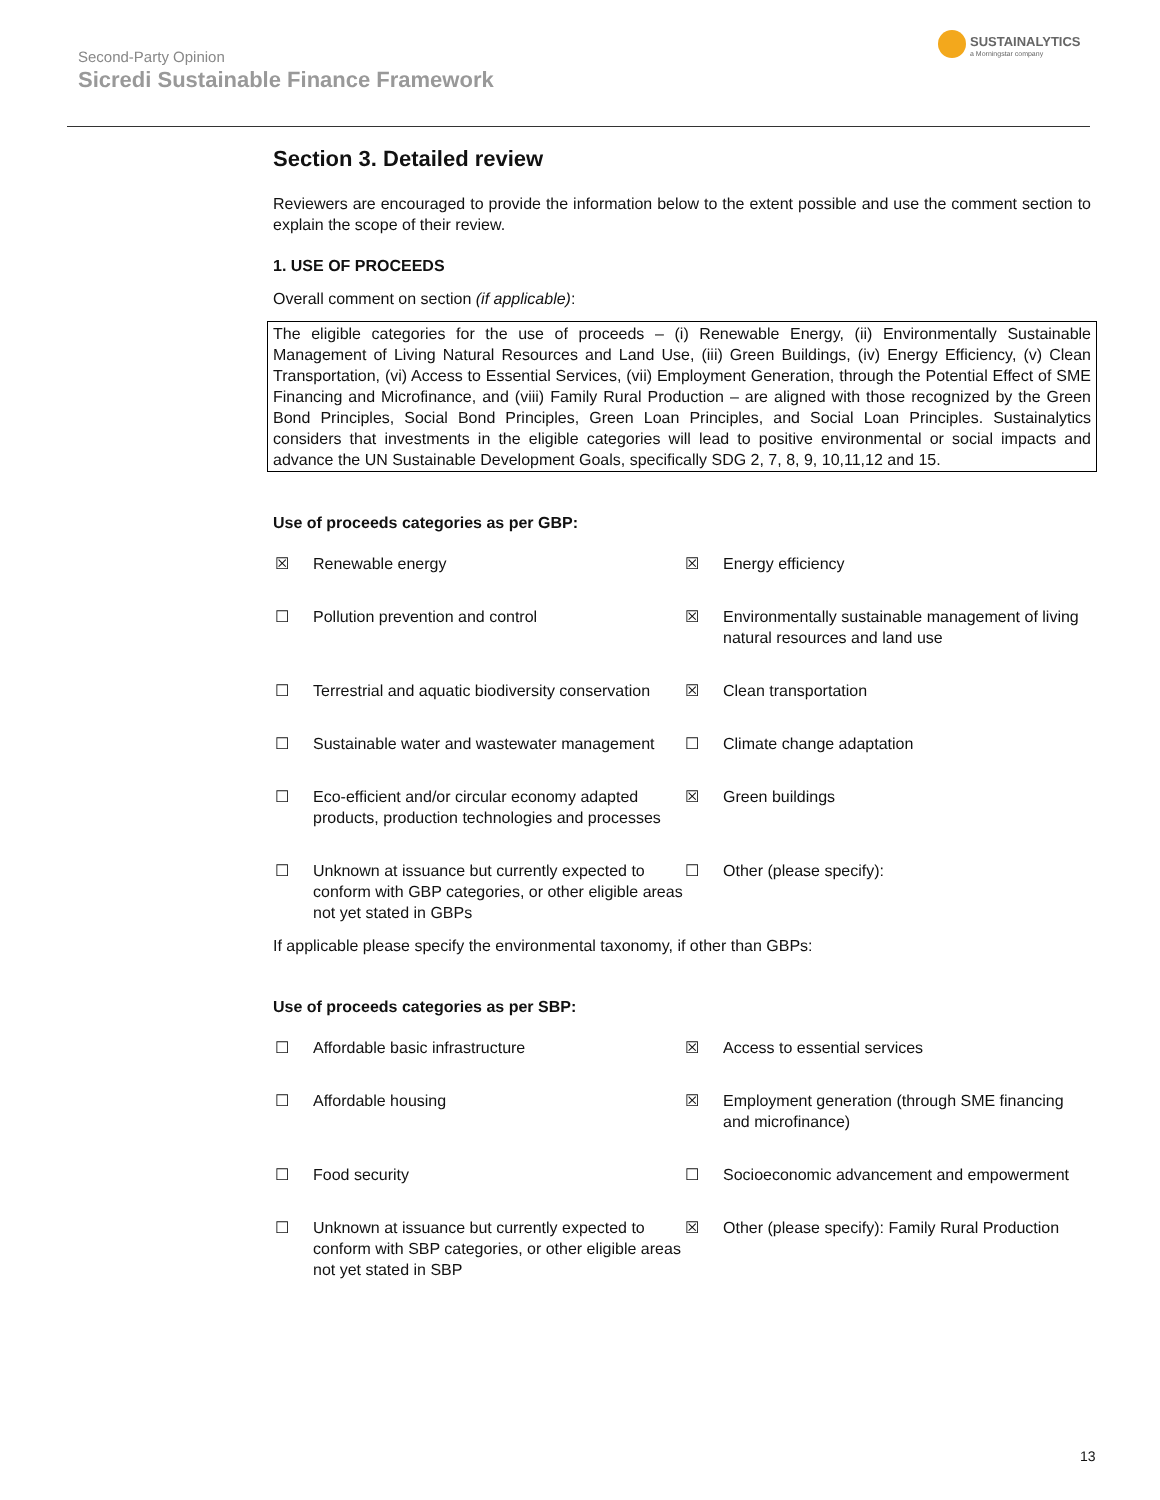Second-Party Opinion
Sicredi Sustainable Finance Framework
SUSTAINALYTICS
a Morningstar company
Section 3. Detailed review
Reviewers are encouraged to provide the information below to the extent possible and use the comment section to explain the scope of their review.
1. USE OF PROCEEDS
Overall comment on section (if applicable):
The eligible categories for the use of proceeds – (i) Renewable Energy, (ii) Environmentally Sustainable Management of Living Natural Resources and Land Use, (iii) Green Buildings, (iv) Energy Efficiency, (v) Clean Transportation, (vi) Access to Essential Services, (vii) Employment Generation, through the Potential Effect of SME Financing and Microfinance, and (viii) Family Rural Production – are aligned with those recognized by the Green Bond Principles, Social Bond Principles, Green Loan Principles, and Social Loan Principles. Sustainalytics considers that investments in the eligible categories will lead to positive environmental or social impacts and advance the UN Sustainable Development Goals, specifically SDG 2, 7, 8, 9, 10,11,12 and 15.
Use of proceeds categories as per GBP:
| ☒ | Renewable energy | ☒ | Energy efficiency |
| ☐ | Pollution prevention and control | ☒ | Environmentally sustainable management of living natural resources and land use |
| ☐ | Terrestrial and aquatic biodiversity conservation | ☒ | Clean transportation |
| ☐ | Sustainable water and wastewater management | ☐ | Climate change adaptation |
| ☐ | Eco-efficient and/or circular economy adapted products, production technologies and processes | ☒ | Green buildings |
| ☐ | Unknown at issuance but currently expected to conform with GBP categories, or other eligible areas not yet stated in GBPs | ☐ | Other (please specify): |
If applicable please specify the environmental taxonomy, if other than GBPs:
Use of proceeds categories as per SBP:
| ☐ | Affordable basic infrastructure | ☒ | Access to essential services |
| ☐ | Affordable housing | ☒ | Employment generation (through SME financing and microfinance) |
| ☐ | Food security | ☐ | Socioeconomic advancement and empowerment |
| ☐ | Unknown at issuance but currently expected to conform with SBP categories, or other eligible areas not yet stated in SBP | ☒ | Other (please specify): Family Rural Production |
13